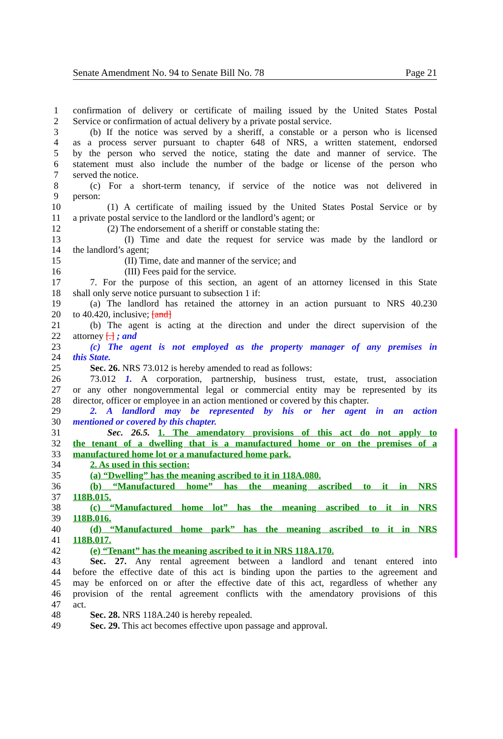Senate Amendment No. 94 to Senate Bill No. 78 Page 21
1 confirmation of delivery or certificate of mailing issued by the United States Postal
2 Service or confirmation of actual delivery by a private postal service.
3 (b) If the notice was served by a sheriff, a constable or a person who is licensed
4 as a process server pursuant to chapter 648 of NRS, a written statement, endorsed
5 by the person who served the notice, stating the date and manner of service. The
6 statement must also include the number of the badge or license of the person who
7 served the notice.
8 (c) For a short-term tenancy, if service of the notice was not delivered in
9 person:
10 (1) A certificate of mailing issued by the United States Postal Service or by
11 a private postal service to the landlord or the landlord’s agent; or
12 (2) The endorsement of a sheriff or constable stating the:
13 (I) Time and date the request for service was made by the landlord or
14 the landlord’s agent;
15 (II) Time, date and manner of the service; and
16 (III) Fees paid for the service.
17 7. For the purpose of this section, an agent of an attorney licensed in this State
18 shall only serve notice pursuant to subsection 1 if:
19 (a) The landlord has retained the attorney in an action pursuant to NRS 40.230
20 to 40.420, inclusive; [and]
21 (b) The agent is acting at the direction and under the direct supervision of the
22 attorney [.] ; and
23 (c) The agent is not employed as the property manager of any premises in
24 this State.
25 Sec. 26. NRS 73.012 is hereby amended to read as follows:
26 73.012 1. A corporation, partnership, business trust, estate, trust, association
27 or any other nongovernmental legal or commercial entity may be represented by its
28 director, officer or employee in an action mentioned or covered by this chapter.
29 2. A landlord may be represented by his or her agent in an action
30 mentioned or covered by this chapter.
31 Sec. 26.5. 1. The amendatory provisions of this act do not apply to
32 the tenant of a dwelling that is a manufactured home or on the premises of a
33 manufactured home lot or a manufactured home park.
34 2. As used in this section:
35 (a) “Dwelling” has the meaning ascribed to it in 118A.080.
36 (b) “Manufactured home” has the meaning ascribed to it in NRS
37 118B.015.
38 (c) “Manufactured home lot” has the meaning ascribed to it in NRS
39 118B.016.
40 (d) “Manufactured home park” has the meaning ascribed to it in NRS
41 118B.017.
42 (e) “Tenant” has the meaning ascribed to it in NRS 118A.170.
43 Sec. 27. Any rental agreement between a landlord and tenant entered into
44 before the effective date of this act is binding upon the parties to the agreement and
45 may be enforced on or after the effective date of this act, regardless of whether any
46 provision of the rental agreement conflicts with the amendatory provisions of this
47 act.
48 Sec. 28. NRS 118A.240 is hereby repealed.
49 Sec. 29. This act becomes effective upon passage and approval.